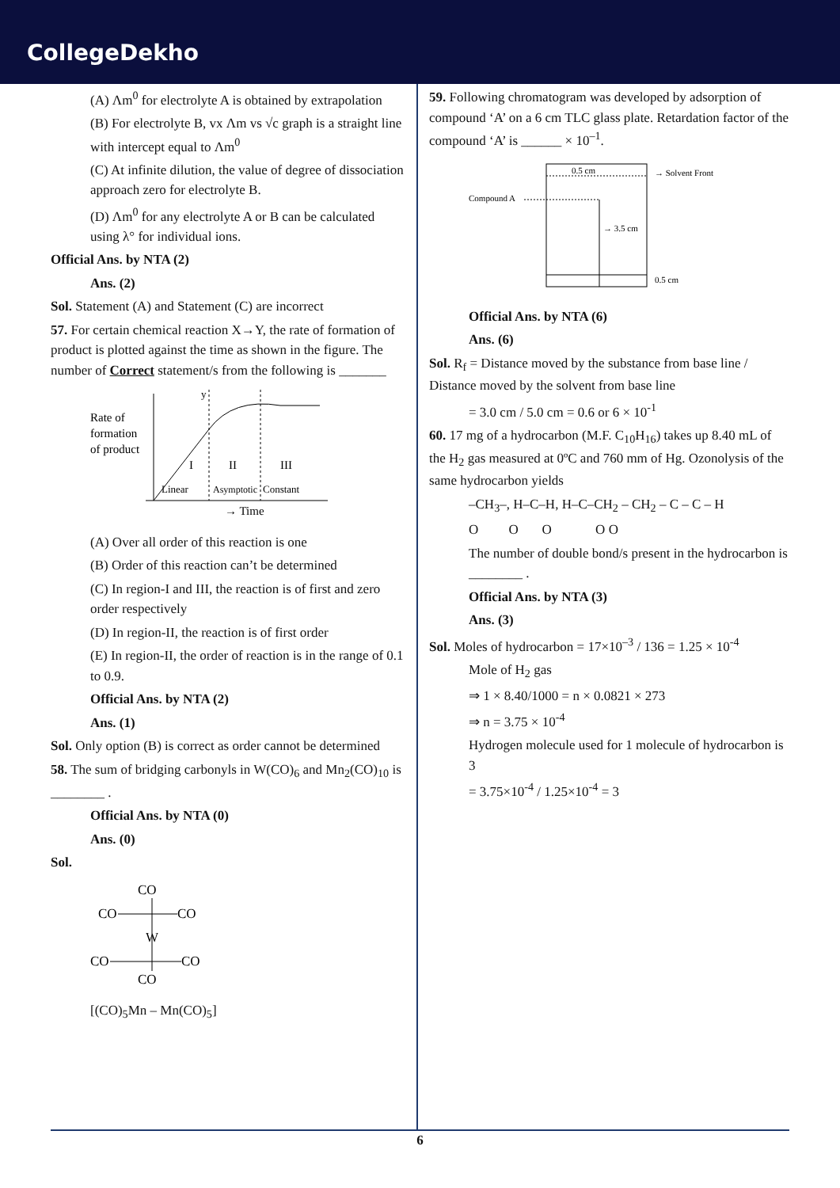CollegeDekho
(A) Λm<sup>0</sup> for electrolyte A is obtained by extrapolation
(B) For electrolyte B, vx Λm vs √c graph is a straight line with intercept equal to Λm<sup>0</sup>
(C) At infinite dilution, the value of degree of dissociation approach zero for electrolyte B.
(D) Λm<sup>0</sup> for any electrolyte A or B can be calculated using λ° for individual ions.
Official Ans. by NTA (2)
Ans. (2)
Sol. Statement (A) and Statement (C) are incorrect
57. For certain chemical reaction X→Y, the rate of formation of product is plotted against the time as shown in the figure. The number of Correct statement/s from the following is _______
Rate of
formation
of product
y
I
II
III
Linear
Asymptotic
Constant
→ Time
(A) Over all order of this reaction is one
(B) Order of this reaction can’t be determined
(C) In region-I and III, the reaction is of first and zero order respectively
(D) In region-II, the reaction is of first order
(E) In region-II, the order of reaction is in the range of 0.1 to 0.9.
Official Ans. by NTA (2)
Ans. (1)
Sol. Only option (B) is correct as order cannot be determined
58. The sum of bridging carbonyls in W(CO)<sub>6</sub> and Mn<sub>2</sub>(CO)<sub>10</sub> is ________ .
Official Ans. by NTA (0)
Ans. (0)
Sol.
CO
CO
CO
W
CO
CO
CO
[(CO)<sub>5</sub>Mn – Mn(CO)<sub>5</sub>]
59. Following chromatogram was developed by adsorption of compound ‘A’ on a 6 cm TLC glass plate. Retardation factor of the compound ‘A’ is ______ × 10<sup>–1</sup>.
0.5 cm
→ Solvent Front
Compound A
→ 3.5 cm
0.5 cm
Official Ans. by NTA (6)
Ans. (6)
Sol. R<sub>f</sub> = Distance moved by the substance from base line / Distance moved by the solvent from base line
= 3.0 cm / 5.0 cm = 0.6 or 6 × 10<sup>-1</sup>
60. 17 mg of a hydrocarbon (M.F. C<sub>10</sub>H<sub>16</sub>) takes up 8.40 mL of the H<sub>2</sub> gas measured at 0ºC and 760 mm of Hg. Ozonolysis of the same hydrocarbon yields
–CH<sub>3</sub>–, H–C–H, H–C–CH<sub>2</sub> – CH<sub>2</sub> – C – C – H
O O O O O
The number of double bond/s present in the hydrocarbon is ________ .
Official Ans. by NTA (3)
Ans. (3)
Sol. Moles of hydrocarbon = 17×10<sup>–3</sup> / 136 = 1.25 × 10<sup>-4</sup>
Mole of H<sub>2</sub> gas
⇒ 1 × 8.40/1000 = n × 0.0821 × 273
⇒ n = 3.75 × 10<sup>-4</sup>
Hydrogen molecule used for 1 molecule of hydrocarbon is 3
= 3.75×10<sup>-4</sup> / 1.25×10<sup>-4</sup> = 3
6